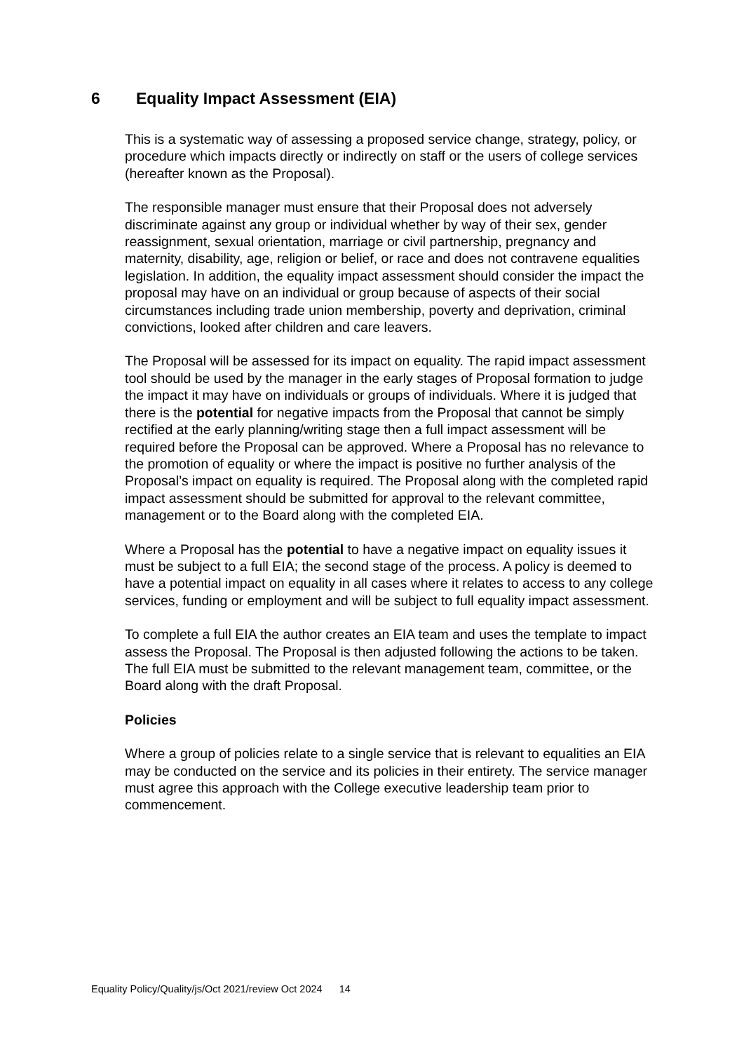6 Equality Impact Assessment (EIA)
This is a systematic way of assessing a proposed service change, strategy, policy, or procedure which impacts directly or indirectly on staff or the users of college services (hereafter known as the Proposal).
The responsible manager must ensure that their Proposal does not adversely discriminate against any group or individual whether by way of their sex, gender reassignment, sexual orientation, marriage or civil partnership, pregnancy and maternity, disability, age, religion or belief, or race and does not contravene equalities legislation. In addition, the equality impact assessment should consider the impact the proposal may have on an individual or group because of aspects of their social circumstances including trade union membership, poverty and deprivation, criminal convictions, looked after children and care leavers.
The Proposal will be assessed for its impact on equality. The rapid impact assessment tool should be used by the manager in the early stages of Proposal formation to judge the impact it may have on individuals or groups of individuals. Where it is judged that there is the potential for negative impacts from the Proposal that cannot be simply rectified at the early planning/writing stage then a full impact assessment will be required before the Proposal can be approved. Where a Proposal has no relevance to the promotion of equality or where the impact is positive no further analysis of the Proposal’s impact on equality is required. The Proposal along with the completed rapid impact assessment should be submitted for approval to the relevant committee, management or to the Board along with the completed EIA.
Where a Proposal has the potential to have a negative impact on equality issues it must be subject to a full EIA; the second stage of the process. A policy is deemed to have a potential impact on equality in all cases where it relates to access to any college services, funding or employment and will be subject to full equality impact assessment.
To complete a full EIA the author creates an EIA team and uses the template to impact assess the Proposal. The Proposal is then adjusted following the actions to be taken. The full EIA must be submitted to the relevant management team, committee, or the Board along with the draft Proposal.
Policies
Where a group of policies relate to a single service that is relevant to equalities an EIA may be conducted on the service and its policies in their entirety. The service manager must agree this approach with the College executive leadership team prior to commencement.
Equality Policy/Quality/js/Oct 2021/review Oct 2024 14